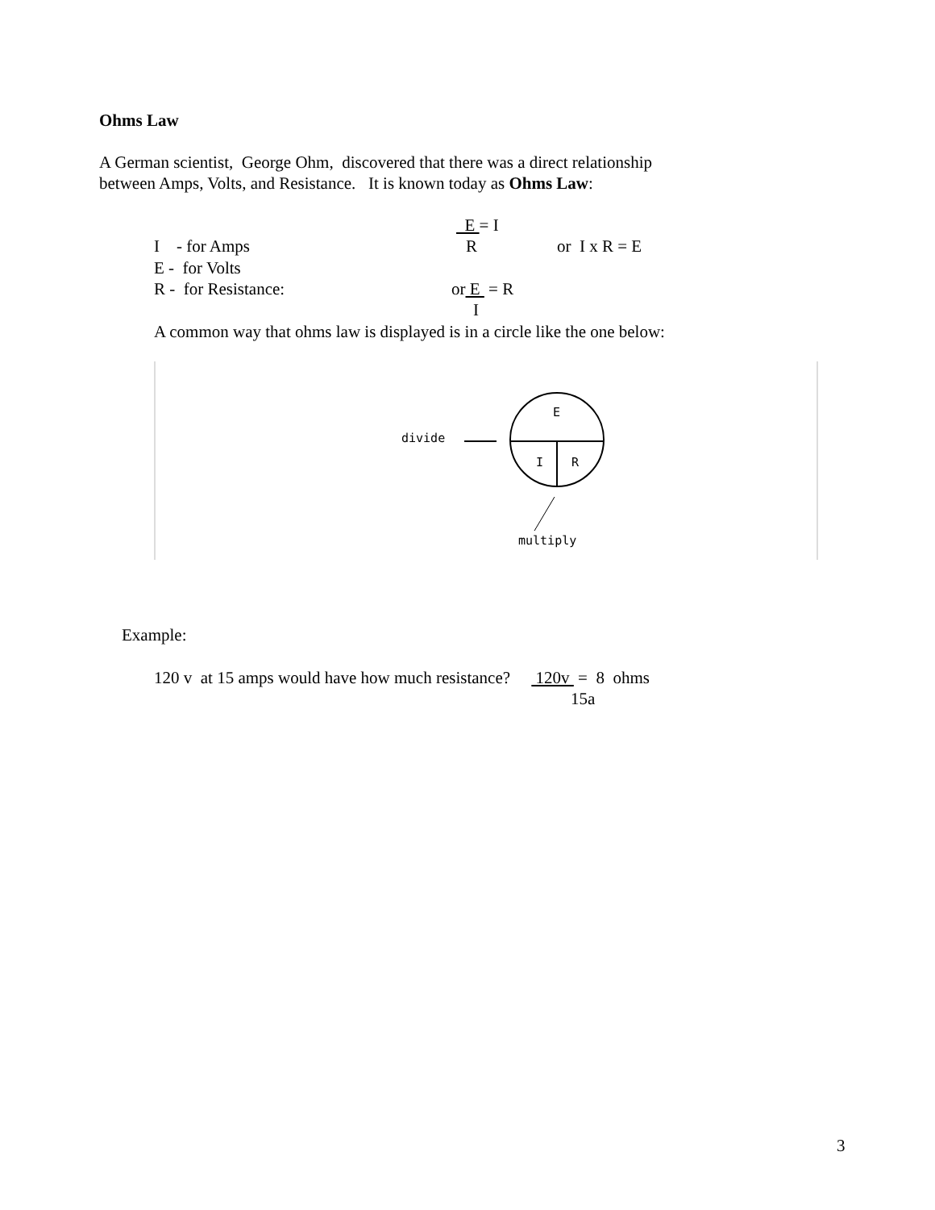Ohms Law
A German scientist, George Ohm, discovered that there was a direct relationship
between Amps, Volts, and Resistance. It is known today as Ohms Law:
E = I
I - for Amps
R
or I x R = E
E - for Volts
R - for Resistance:
or E = R
I
A common way that ohms law is displayed is in a circle like the one below:
divide
E
I
R
multiply
Example:
120 v at 15 amps would have how much resistance? 120v = 8 ohms
15a
3